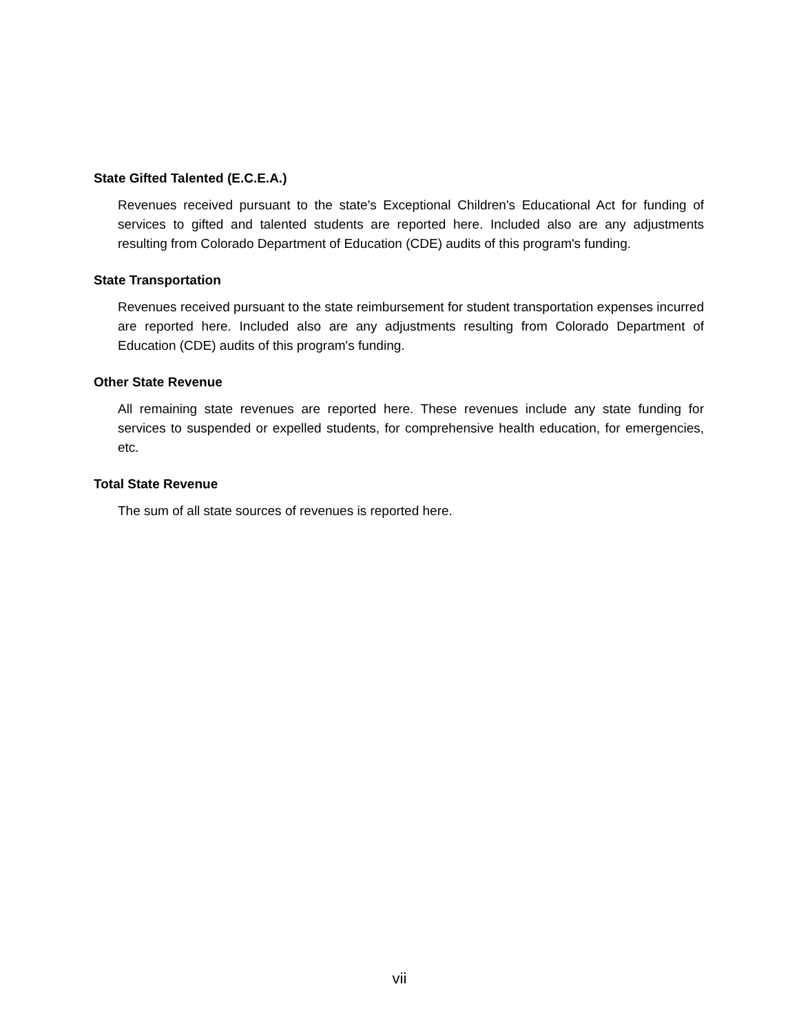State Gifted Talented (E.C.E.A.)
Revenues received pursuant to the state's Exceptional Children's Educational Act for funding of services to gifted and talented students are reported here. Included also are any adjustments resulting from Colorado Department of Education (CDE) audits of this program's funding.
State Transportation
Revenues received pursuant to the state reimbursement for student transportation expenses incurred are reported here. Included also are any adjustments resulting from Colorado Department of Education (CDE) audits of this program's funding.
Other State Revenue
All remaining state revenues are reported here. These revenues include any state funding for services to suspended or expelled students, for comprehensive health education, for emergencies, etc.
Total State Revenue
The sum of all state sources of revenues is reported here.
vii